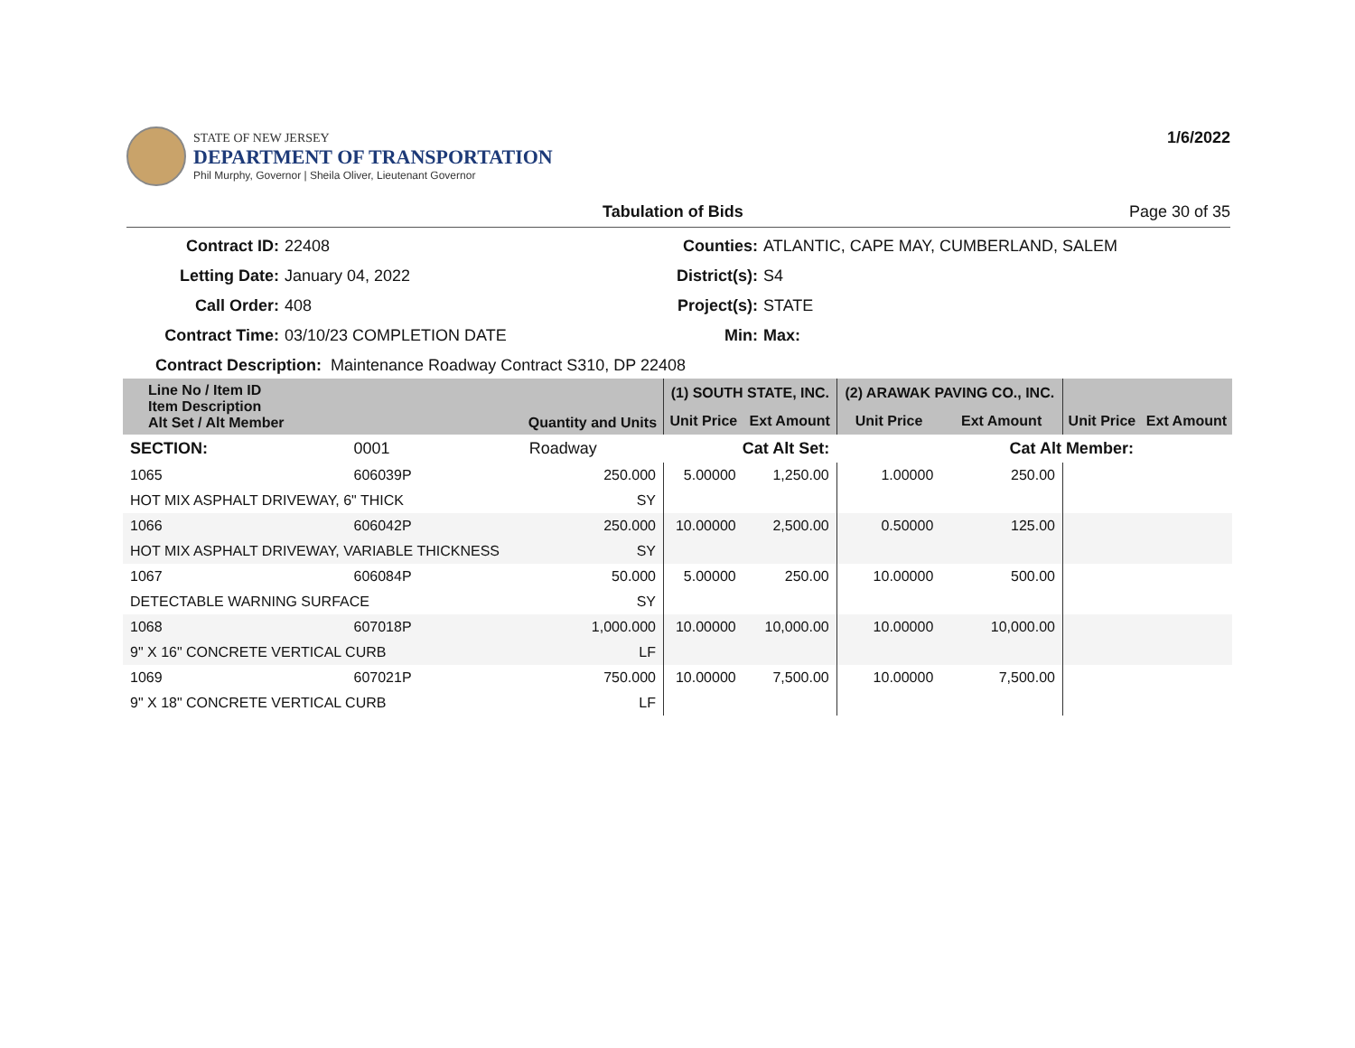STATE OF NEW JERSEY
DEPARTMENT OF TRANSPORTATION
Phil Murphy, Governor | Sheila Oliver, Lieutenant Governor
1/6/2022
Tabulation of Bids Page 30 of 35
Contract ID: 22408 Counties: ATLANTIC, CAPE MAY, CUMBERLAND, SALEM Letting Date: January 04, 2022 District(s): S4 Call Order: 408 Project(s): STATE Contract Time: 03/10/23 COMPLETION DATE Min: Max:
Contract Description: Maintenance Roadway Contract S310, DP 22408
| Line No / Item ID Item Description Alt Set / Alt Member | | Quantity and Units | (1) SOUTH STATE, INC. | | (2) ARAWAK PAVING CO., INC. | | | |
| --- | --- | --- | --- | --- | --- | --- | --- | --- |
| | | | Unit Price | Ext Amount | Unit Price | Ext Amount | Unit Price | Ext Amount |
| SECTION: | 0001 | Roadway | Cat Alt Set: | | | Cat Alt Member: | | |
| 1065 | 606039P | 250.000 | 5.00000 | 1,250.00 | 1.00000 | 250.00 | | |
| HOT MIX ASPHALT DRIVEWAY, 6" THICK | | SY | | | | | | |
| 1066 | 606042P | 250.000 | 10.00000 | 2,500.00 | 0.50000 | 125.00 | | |
| HOT MIX ASPHALT DRIVEWAY, VARIABLE THICKNESS | | SY | | | | | | |
| 1067 | 606084P | 50.000 | 5.00000 | 250.00 | 10.00000 | 500.00 | | |
| DETECTABLE WARNING SURFACE | | SY | | | | | | |
| 1068 | 607018P | 1,000.000 | 10.00000 | 10,000.00 | 10.00000 | 10,000.00 | | |
| 9" X 16" CONCRETE VERTICAL CURB | | LF | | | | | | |
| 1069 | 607021P | 750.000 | 10.00000 | 7,500.00 | 10.00000 | 7,500.00 | | |
| 9" X 18" CONCRETE VERTICAL CURB | | LF | | | | | | |